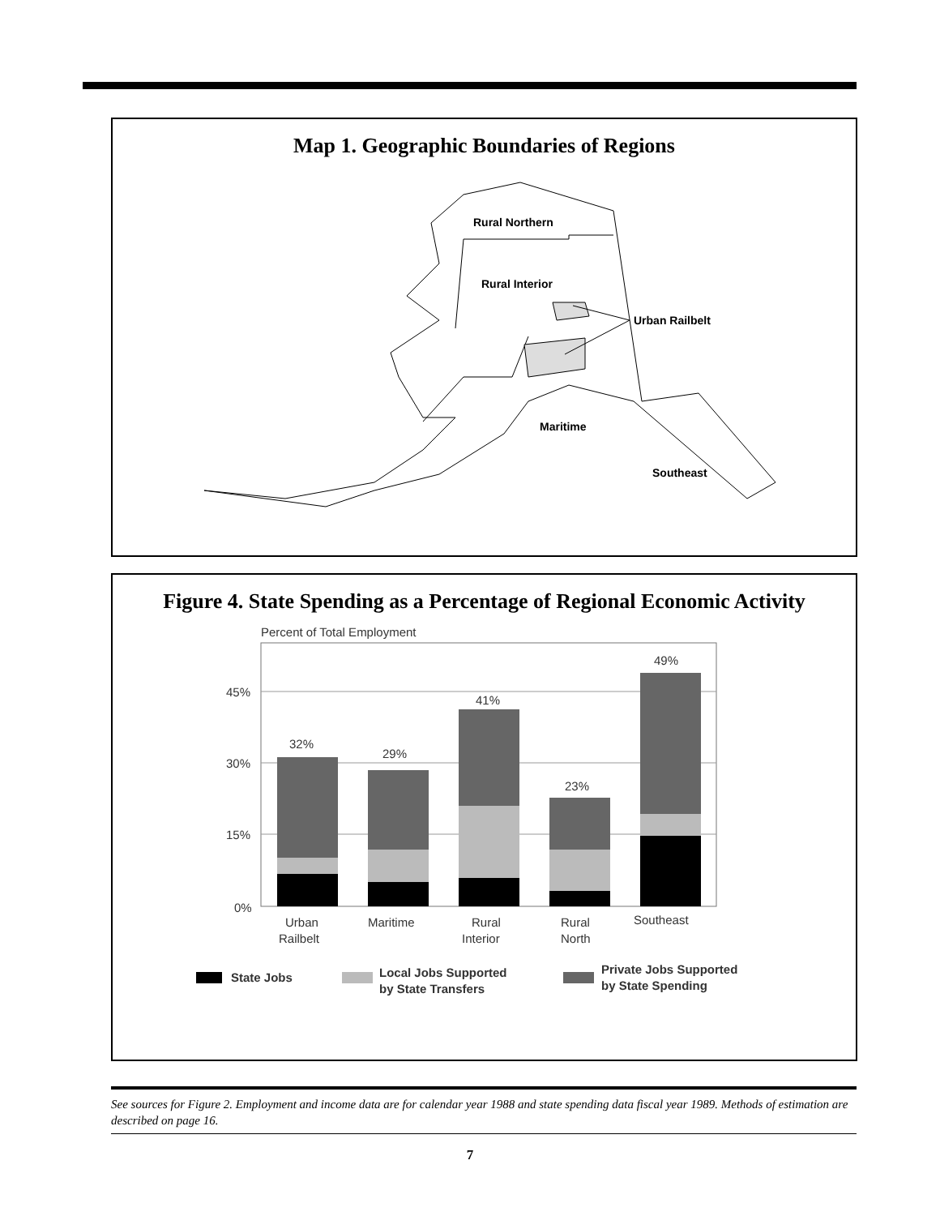Map 1. Geographic Boundaries of Regions
Rural Northern
Rural Interior
Urban Railbelt
Maritime
Southeast
Figure 4. State Spending as a Percentage of Regional Economic Activity
Percent of Total Employment
45%
30%
15%
0%
32%
29%
41%
23%
49%
Urban
Railbelt
Maritime
Rural
Interior
Rural
North
Southeast
State Jobs
Local Jobs Supported
by State Transfers
Private Jobs Supported
by State Spending
See sources for Figure 2. Employment and income data are for calendar year 1988 and state spending data fiscal year 1989. Methods of estimation are described on page 16.
7